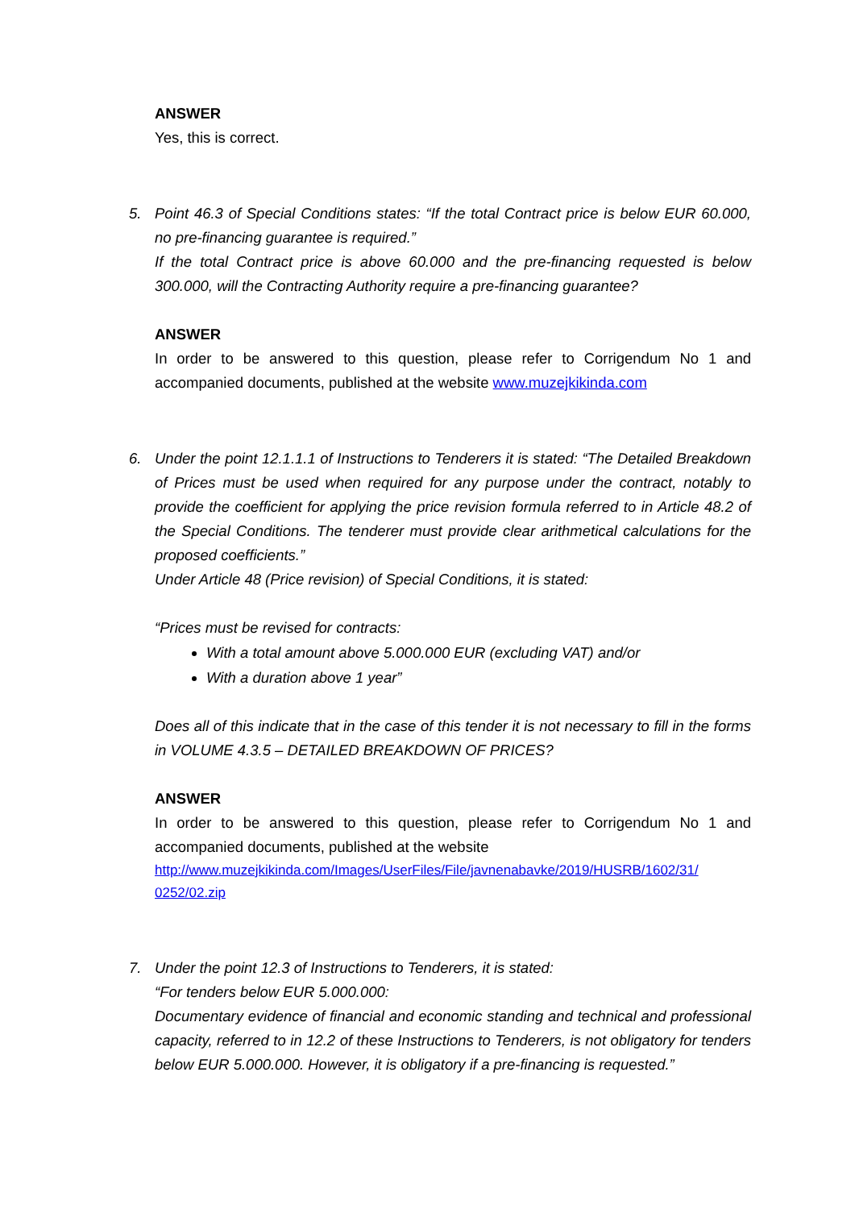ANSWER
Yes, this is correct.
5. Point 46.3 of Special Conditions states: “If the total Contract price is below EUR 60.000, no pre-financing guarantee is required.”
If the total Contract price is above 60.000 and the pre-financing requested is below 300.000, will the Contracting Authority require a pre-financing guarantee?
ANSWER
In order to be answered to this question, please refer to Corrigendum No 1 and accompanied documents, published at the website www.muzejkikinda.com
6. Under the point 12.1.1.1 of Instructions to Tenderers it is stated: “The Detailed Breakdown of Prices must be used when required for any purpose under the contract, notably to provide the coefficient for applying the price revision formula referred to in Article 48.2 of the Special Conditions. The tenderer must provide clear arithmetical calculations for the proposed coefficients.”
Under Article 48 (Price revision) of Special Conditions, it is stated:
“Prices must be revised for contracts:
With a total amount above 5.000.000 EUR (excluding VAT) and/or
With a duration above 1 year”
Does all of this indicate that in the case of this tender it is not necessary to fill in the forms in VOLUME 4.3.5 – DETAILED BREAKDOWN OF PRICES?
ANSWER
In order to be answered to this question, please refer to Corrigendum No 1 and accompanied documents, published at the website
http://www.muzejkikinda.com/Images/UserFiles/File/javnenabavke/2019/HUSRB/1602/31/ 0252/02.zip
7. Under the point 12.3 of Instructions to Tenderers, it is stated:
“For tenders below EUR 5.000.000:
Documentary evidence of financial and economic standing and technical and professional capacity, referred to in 12.2 of these Instructions to Tenderers, is not obligatory for tenders below EUR 5.000.000. However, it is obligatory if a pre-financing is requested.”